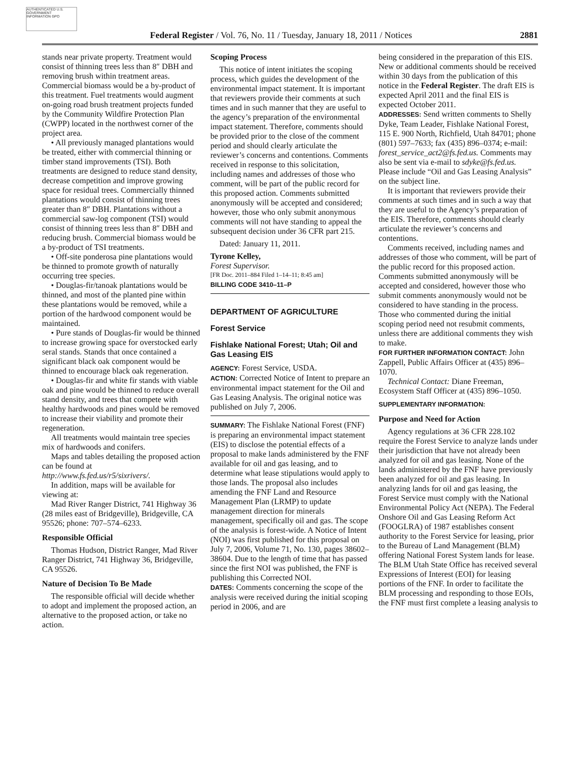AUTHENTICATED U.S. GOVERNMENT INFORMATION GPO
Federal Register / Vol. 76, No. 11 / Tuesday, January 18, 2011 / Notices 2881
stands near private property. Treatment would consist of thinning trees less than 8″ DBH and removing brush within treatment areas. Commercial biomass would be a by-product of this treatment. Fuel treatments would augment on-going road brush treatment projects funded by the Community Wildfire Protection Plan (CWPP) located in the northwest corner of the project area.
• All previously managed plantations would be treated, either with commercial thinning or timber stand improvements (TSI). Both treatments are designed to reduce stand density, decrease competition and improve growing space for residual trees. Commercially thinned plantations would consist of thinning trees greater than 8″ DBH. Plantations without a commercial saw-log component (TSI) would consist of thinning trees less than 8″ DBH and reducing brush. Commercial biomass would be a by-product of TSI treatments.
• Off-site ponderosa pine plantations would be thinned to promote growth of naturally occurring tree species.
• Douglas-fir/tanoak plantations would be thinned, and most of the planted pine within these plantations would be removed, while a portion of the hardwood component would be maintained.
• Pure stands of Douglas-fir would be thinned to increase growing space for overstocked early seral stands. Stands that once contained a significant black oak component would be thinned to encourage black oak regeneration.
• Douglas-fir and white fir stands with viable oak and pine would be thinned to reduce overall stand density, and trees that compete with healthy hardwoods and pines would be removed to increase their viability and promote their regeneration.
All treatments would maintain tree species mix of hardwoods and conifers.
Maps and tables detailing the proposed action can be found at http://www.fs.fed.us/r5/sixrivers/.
In addition, maps will be available for viewing at:
Mad River Ranger District, 741 Highway 36 (28 miles east of Bridgeville), Bridgeville, CA 95526; phone: 707–574–6233.
Responsible Official
Thomas Hudson, District Ranger, Mad River Ranger District, 741 Highway 36, Bridgeville, CA 95526.
Nature of Decision To Be Made
The responsible official will decide whether to adopt and implement the proposed action, an alternative to the proposed action, or take no action.
Scoping Process
This notice of intent initiates the scoping process, which guides the development of the environmental impact statement. It is important that reviewers provide their comments at such times and in such manner that they are useful to the agency’s preparation of the environmental impact statement. Therefore, comments should be provided prior to the close of the comment period and should clearly articulate the reviewer’s concerns and contentions. Comments received in response to this solicitation, including names and addresses of those who comment, will be part of the public record for this proposed action. Comments submitted anonymously will be accepted and considered; however, those who only submit anonymous comments will not have standing to appeal the subsequent decision under 36 CFR part 215.
Dated: January 11, 2011.
Tyrone Kelley,
Forest Supervisor.
[FR Doc. 2011–884 Filed 1–14–11; 8:45 am]
BILLING CODE 3410–11–P
DEPARTMENT OF AGRICULTURE
Forest Service
Fishlake National Forest; Utah; Oil and Gas Leasing EIS
AGENCY: Forest Service, USDA.
ACTION: Corrected Notice of Intent to prepare an environmental impact statement for the Oil and Gas Leasing Analysis. The original notice was published on July 7, 2006.
SUMMARY: The Fishlake National Forest (FNF) is preparing an environmental impact statement (EIS) to disclose the potential effects of a proposal to make lands administered by the FNF available for oil and gas leasing, and to determine what lease stipulations would apply to those lands. The proposal also includes amending the FNF Land and Resource Management Plan (LRMP) to update management direction for minerals management, specifically oil and gas. The scope of the analysis is forest-wide. A Notice of Intent (NOI) was first published for this proposal on July 7, 2006, Volume 71, No. 130, pages 38602–38604. Due to the length of time that has passed since the first NOI was published, the FNF is publishing this Corrected NOI.
DATES: Comments concerning the scope of the analysis were received during the initial scoping period in 2006, and are
being considered in the preparation of this EIS. New or additional comments should be received within 30 days from the publication of this notice in the Federal Register. The draft EIS is expected April 2011 and the final EIS is expected October 2011.
ADDRESSES: Send written comments to Shelly Dyke, Team Leader, Fishlake National Forest, 115 E. 900 North, Richfield, Utah 84701; phone (801) 597–7633; fax (435) 896–0374; e-mail: forest_service_act2@fs.fed.us. Comments may also be sent via e-mail to sdyke@fs.fed.us. Please include “Oil and Gas Leasing Analysis” on the subject line.
It is important that reviewers provide their comments at such times and in such a way that they are useful to the Agency’s preparation of the EIS. Therefore, comments should clearly articulate the reviewer’s concerns and contentions.
Comments received, including names and addresses of those who comment, will be part of the public record for this proposed action. Comments submitted anonymously will be accepted and considered, however those who submit comments anonymously would not be considered to have standing in the process. Those who commented during the initial scoping period need not resubmit comments, unless there are additional comments they wish to make.
FOR FURTHER INFORMATION CONTACT: John Zappell, Public Affairs Officer at (435) 896–1070.
Technical Contact: Diane Freeman, Ecosystem Staff Officer at (435) 896–1050.
SUPPLEMENTARY INFORMATION:
Purpose and Need for Action
Agency regulations at 36 CFR 228.102 require the Forest Service to analyze lands under their jurisdiction that have not already been analyzed for oil and gas leasing. None of the lands administered by the FNF have previously been analyzed for oil and gas leasing. In analyzing lands for oil and gas leasing, the Forest Service must comply with the National Environmental Policy Act (NEPA). The Federal Onshore Oil and Gas Leasing Reform Act (FOOGLRA) of 1987 establishes consent authority to the Forest Service for leasing, prior to the Bureau of Land Management (BLM) offering National Forest System lands for lease. The BLM Utah State Office has received several Expressions of Interest (EOI) for leasing portions of the FNF. In order to facilitate the BLM processing and responding to those EOIs, the FNF must first complete a leasing analysis to